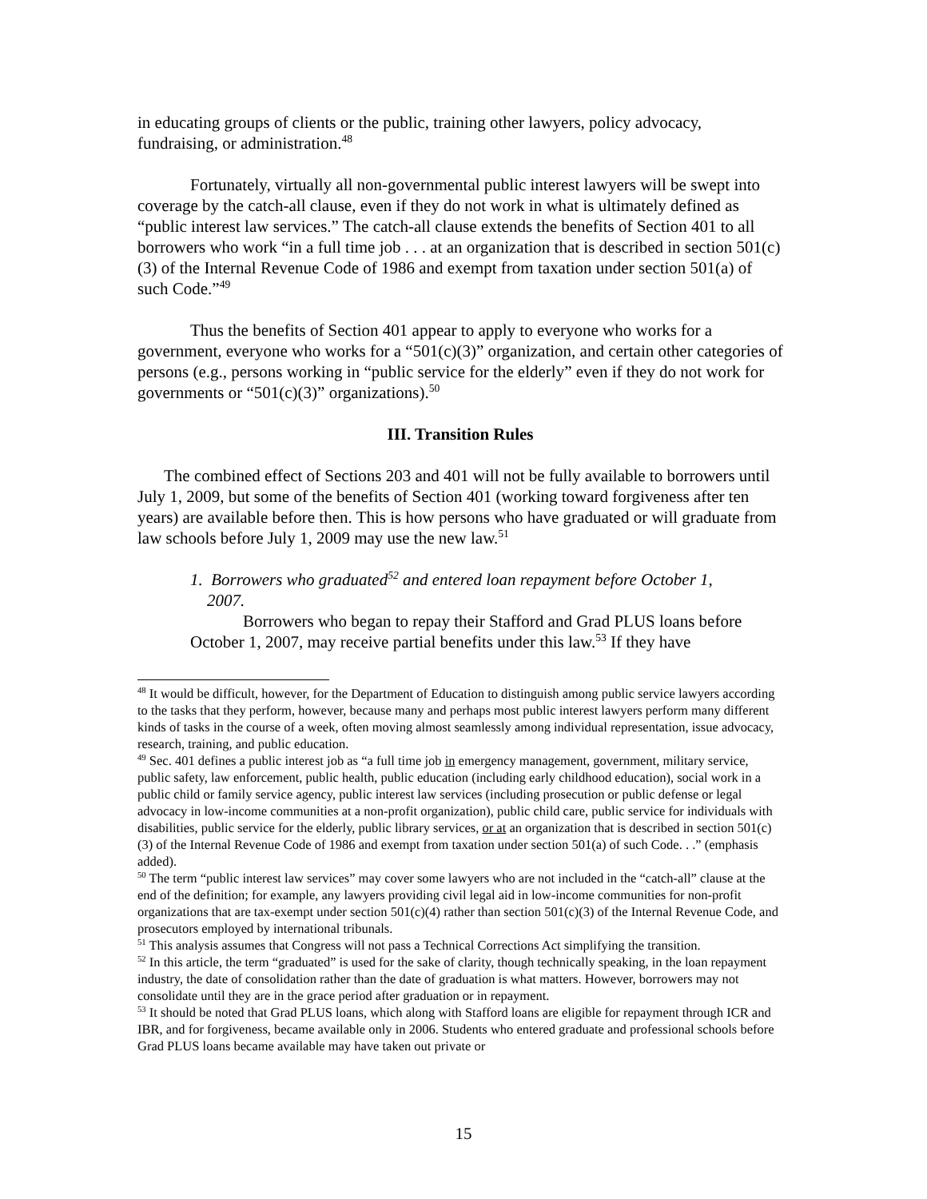in educating groups of clients or the public, training other lawyers, policy advocacy, fundraising, or administration.<sup>48</sup>
Fortunately, virtually all non-governmental public interest lawyers will be swept into coverage by the catch-all clause, even if they do not work in what is ultimately defined as “public interest law services.” The catch-all clause extends the benefits of Section 401 to all borrowers who work “in a full time job . . . at an organization that is described in section 501(c)(3) of the Internal Revenue Code of 1986 and exempt from taxation under section 501(a) of such Code.”<sup>49</sup>
Thus the benefits of Section 401 appear to apply to everyone who works for a government, everyone who works for a “501(c)(3)” organization, and certain other categories of persons (e.g., persons working in “public service for the elderly” even if they do not work for governments or “501(c)(3)” organizations).<sup>50</sup>
III. Transition Rules
The combined effect of Sections 203 and 401 will not be fully available to borrowers until July 1, 2009, but some of the benefits of Section 401 (working toward forgiveness after ten years) are available before then. This is how persons who have graduated or will graduate from law schools before July 1, 2009 may use the new law.<sup>51</sup>
1. Borrowers who graduated<sup>52</sup> and entered loan repayment before October 1,
2007.
Borrowers who began to repay their Stafford and Grad PLUS loans before October 1, 2007, may receive partial benefits under this law.<sup>53</sup> If they have
<sup>48</sup> It would be difficult, however, for the Department of Education to distinguish among public service lawyers according to the tasks that they perform, however, because many and perhaps most public interest lawyers perform many different kinds of tasks in the course of a week, often moving almost seamlessly among individual representation, issue advocacy, research, training, and public education.
<sup>49</sup> Sec. 401 defines a public interest job as “a full time job in emergency management, government, military service, public safety, law enforcement, public health, public education (including early childhood education), social work in a public child or family service agency, public interest law services (including prosecution or public defense or legal advocacy in low-income communities at a non-profit organization), public child care, public service for individuals with disabilities, public service for the elderly, public library services, or at an organization that is described in section 501(c)(3) of the Internal Revenue Code of 1986 and exempt from taxation under section 501(a) of such Code. . .” (emphasis added).
<sup>50</sup> The term “public interest law services” may cover some lawyers who are not included in the “catch-all” clause at the end of the definition; for example, any lawyers providing civil legal aid in low-income communities for non-profit organizations that are tax-exempt under section 501(c)(4) rather than section 501(c)(3) of the Internal Revenue Code, and prosecutors employed by international tribunals.
<sup>51</sup> This analysis assumes that Congress will not pass a Technical Corrections Act simplifying the transition.
<sup>52</sup> In this article, the term “graduated” is used for the sake of clarity, though technically speaking, in the loan repayment industry, the date of consolidation rather than the date of graduation is what matters. However, borrowers may not consolidate until they are in the grace period after graduation or in repayment.
<sup>53</sup> It should be noted that Grad PLUS loans, which along with Stafford loans are eligible for repayment through ICR and IBR, and for forgiveness, became available only in 2006. Students who entered graduate and professional schools before Grad PLUS loans became available may have taken out private or
15